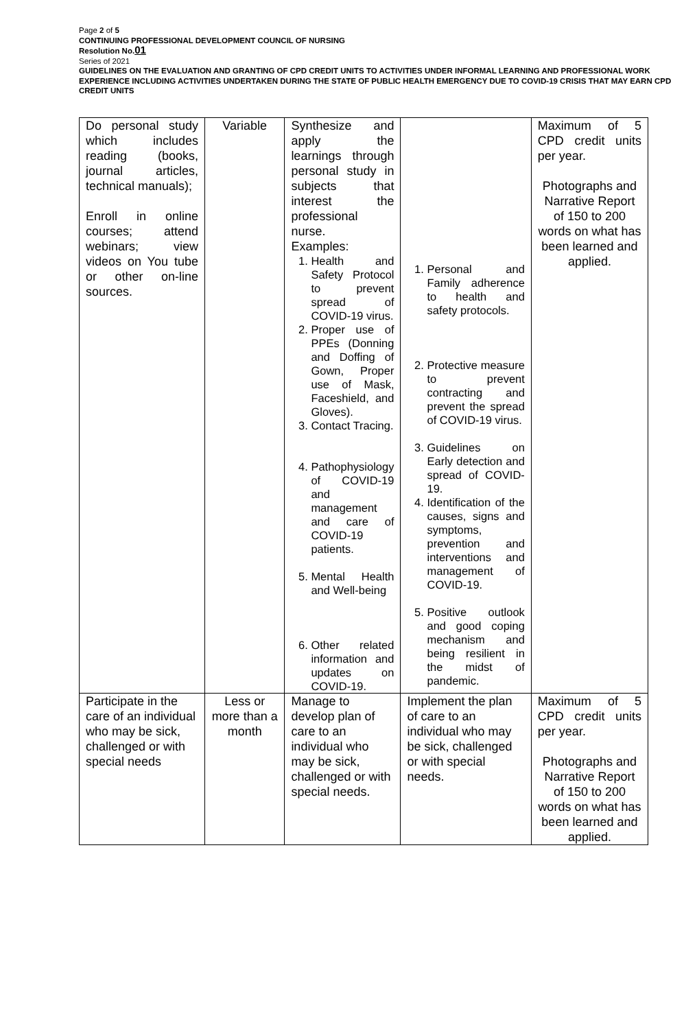Page 2 of 5
CONTINUING PROFESSIONAL DEVELOPMENT COUNCIL OF NURSING
Resolution No.01
Series of 2021
GUIDELINES ON THE EVALUATION AND GRANTING OF CPD CREDIT UNITS TO ACTIVITIES UNDER INFORMAL LEARNING AND PROFESSIONAL WORK EXPERIENCE INCLUDING ACTIVITIES UNDERTAKEN DURING THE STATE OF PUBLIC HEALTH EMERGENCY DUE TO COVID-19 CRISIS THAT MAY EARN CPD CREDIT UNITS
| Do personal study which includes reading (books, journal articles, technical manuals); Enroll in online courses; attend webinars; view videos on You tube or other on-line sources. | Variable | Synthesize and apply the learnings through personal study in subjects that interest the professional nurse. Examples: 1. Health and Safety Protocol to prevent spread of COVID-19 virus. 2. Proper use of PPEs (Donning and Doffing of Gown, Proper use of Mask, Faceshield, and Gloves). 3. Contact Tracing. 4. Pathophysiology of COVID-19 and management and care of COVID-19 patients. 5. Mental Health and Well-being 6. Other related information and updates on COVID-19. | 1. Personal and Family adherence to health and safety protocols. 2. Protective measure to prevent contracting and prevent the spread of COVID-19 virus. 3. Guidelines on Early detection and spread of COVID-19. 4. Identification of the causes, signs and symptoms, prevention and interventions and management of COVID-19. 5. Positive outlook and good coping mechanism and being resilient in the midst of pandemic. | Maximum of 5 CPD credit units per year. Photographs and Narrative Report of 150 to 200 words on what has been learned and applied. |
| Participate in the care of an individual who may be sick, challenged or with special needs | Less or more than a month | Manage to develop plan of care to an individual who may be sick, challenged or with special needs. | Implement the plan of care to an individual who may be sick, challenged or with special needs. | Maximum of 5 CPD credit units per year. Photographs and Narrative Report of 150 to 200 words on what has been learned and applied. |